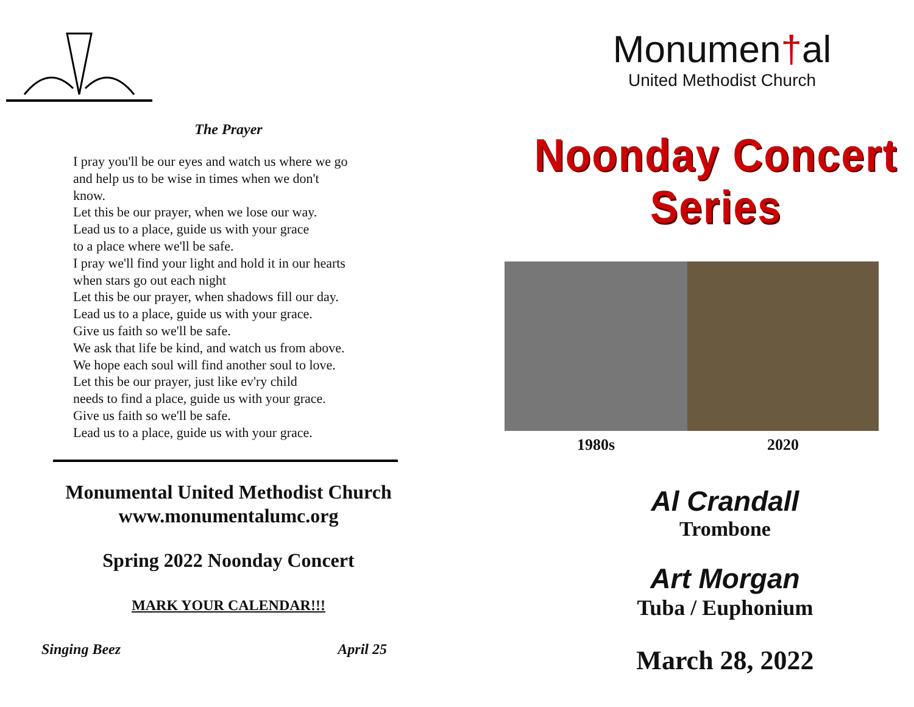The Prayer
I pray you'll be our eyes and watch us where we go
and help us to be wise in times when we don't
know.
Let this be our prayer, when we lose our way.
Lead us to a place, guide us with your grace
to a place where we'll be safe.
I pray we'll find your light and hold it in our hearts
when stars go out each night
Let this be our prayer, when shadows fill our day.
Lead us to a place, guide us with your grace.
Give us faith so we'll be safe.
We ask that life be kind, and watch us from above.
We hope each soul will find another soul to love.
Let this be our prayer, just like ev'ry child
needs to find a place, guide us with your grace.
Give us faith so we'll be safe.
Lead us to a place, guide us with your grace.
Monumental United Methodist Church
www.monumentalumc.org
Spring 2022 Noonday Concert
MARK YOUR CALENDAR!!!
Singing Beez April 25
Monumen†al
United Methodist Church
Noonday Concert Series
1980s 2020
Al Crandall
Trombone
Art Morgan
Tuba / Euphonium
March 28, 2022